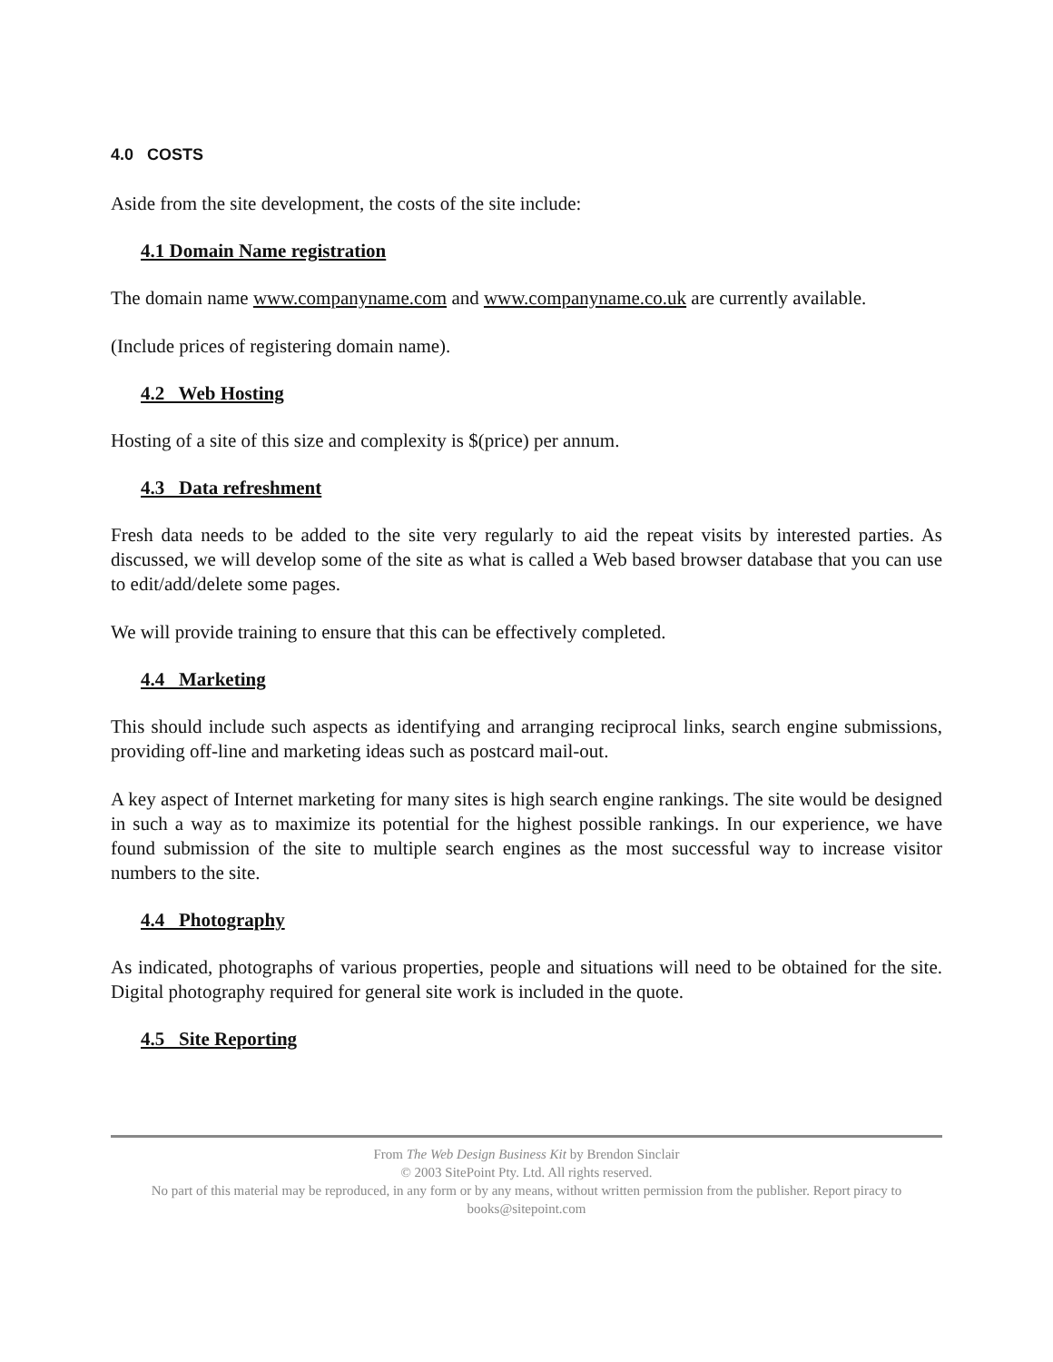4.0 COSTS
Aside from the site development, the costs of the site include:
4.1 Domain Name registration
The domain name www.companyname.com and www.companyname.co.uk are currently available.
(Include prices of registering domain name).
4.2 Web Hosting
Hosting of a site of this size and complexity is $(price) per annum.
4.3 Data refreshment
Fresh data needs to be added to the site very regularly to aid the repeat visits by interested parties. As discussed, we will develop some of the site as what is called a Web based browser database that you can use to edit/add/delete some pages.
We will provide training to ensure that this can be effectively completed.
4.4 Marketing
This should include such aspects as identifying and arranging reciprocal links, search engine submissions, providing off-line and marketing ideas such as postcard mail-out.
A key aspect of Internet marketing for many sites is high search engine rankings. The site would be designed in such a way as to maximize its potential for the highest possible rankings. In our experience, we have found submission of the site to multiple search engines as the most successful way to increase visitor numbers to the site.
4.4 Photography
As indicated, photographs of various properties, people and situations will need to be obtained for the site. Digital photography required for general site work is included in the quote.
4.5 Site Reporting
From The Web Design Business Kit by Brendon Sinclair
© 2003 SitePoint Pty. Ltd. All rights reserved.
No part of this material may be reproduced, in any form or by any means, without written permission from the publisher. Report piracy to books@sitepoint.com